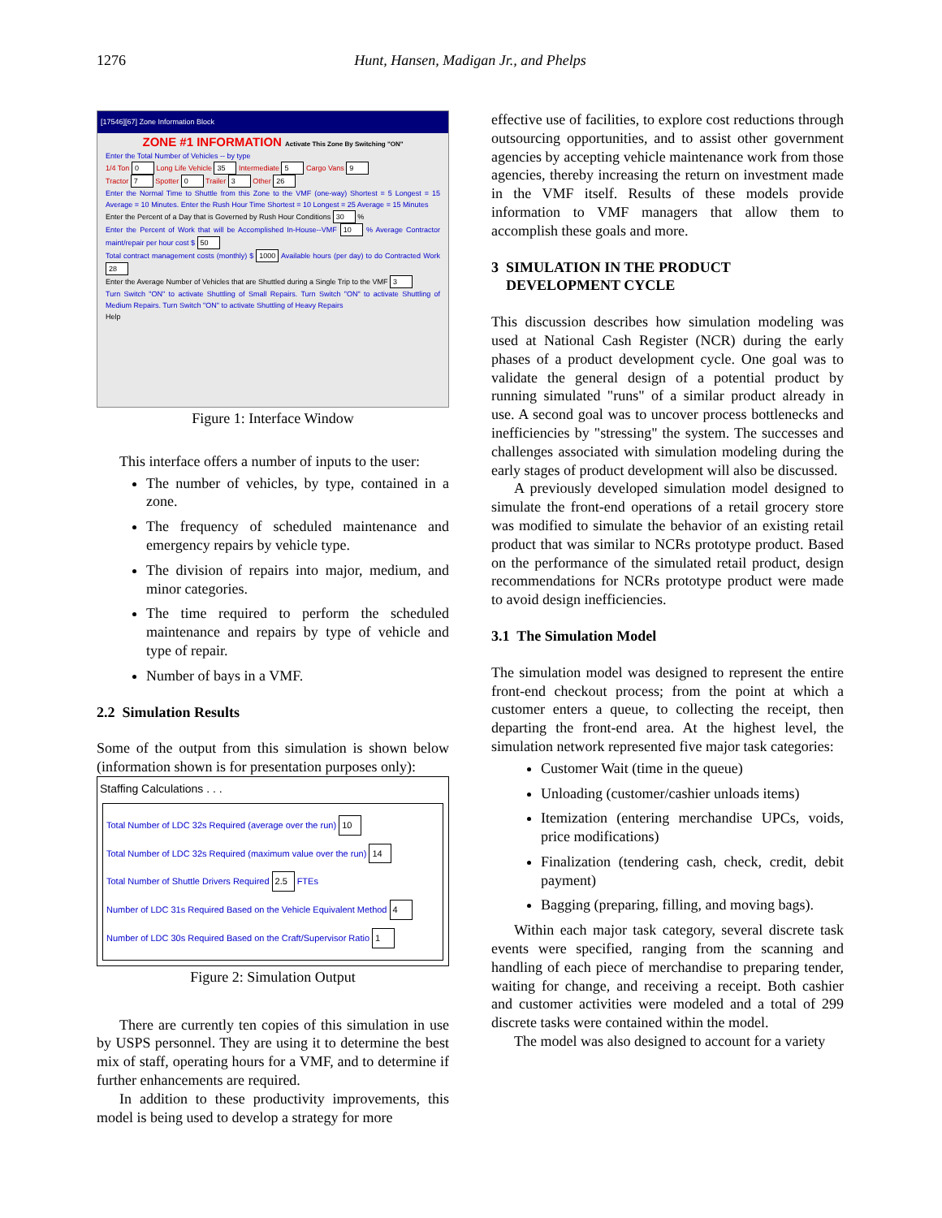1276
Hunt, Hansen, Madigan Jr., and Phelps
[17546][67] Zone Information Block
ZONE #1 INFORMATION Activate This Zone By Switching "ON"
Enter the Total Number of Vehicles -- by type
1/4 Ton 0 Long Life Vehicle 35 Intermediate 5 Cargo Vans 9
Tractor 7 Spotter 0 Trailer 3 Other 26
Enter the Normal Time to Shuttle from this Zone to the VMF (one-way) Shortest = 5 Longest = 15 Average = 10 Minutes. Enter the Rush Hour Time Shortest = 10 Longest = 25 Average = 15 Minutes
Enter the Percent of a Day that is Governed by Rush Hour Conditions 30 %
Enter the Percent of Work that will be Accomplished In-House--VMF 10 % Average Contractor maint/repair per hour cost $ 50
Total contract management costs (monthly) $ 1000 Available hours (per day) to do Contracted Work 28
Enter the Average Number of Vehicles that are Shuttled during a Single Trip to the VMF 3
Turn Switch "ON" to activate Shuttling of Small Repairs. Turn Switch "ON" to activate Shuttling of Medium Repairs. Turn Switch "ON" to activate Shuttling of Heavy Repairs
Help
Figure 1: Interface Window
This interface offers a number of inputs to the user:
The number of vehicles, by type, contained in a zone.
The frequency of scheduled maintenance and emergency repairs by vehicle type.
The division of repairs into major, medium, and minor categories.
The time required to perform the scheduled maintenance and repairs by type of vehicle and type of repair.
Number of bays in a VMF.
2.2 Simulation Results
Some of the output from this simulation is shown below (information shown is for presentation purposes only):
Staffing Calculations . . .
Total Number of LDC 32s Required (average over the run) 10
Total Number of LDC 32s Required (maximum value over the run) 14
Total Number of Shuttle Drivers Required 2.5 FTEs
Number of LDC 31s Required Based on the Vehicle Equivalent Method 4
Number of LDC 30s Required Based on the Craft/Supervisor Ratio 1
Figure 2: Simulation Output
There are currently ten copies of this simulation in use by USPS personnel. They are using it to determine the best mix of staff, operating hours for a VMF, and to determine if further enhancements are required.
In addition to these productivity improvements, this model is being used to develop a strategy for more
effective use of facilities, to explore cost reductions through outsourcing opportunities, and to assist other government agencies by accepting vehicle maintenance work from those agencies, thereby increasing the return on investment made in the VMF itself. Results of these models provide information to VMF managers that allow them to accomplish these goals and more.
3 SIMULATION IN THE PRODUCT
DEVELOPMENT CYCLE
This discussion describes how simulation modeling was used at National Cash Register (NCR) during the early phases of a product development cycle. One goal was to validate the general design of a potential product by running simulated "runs" of a similar product already in use. A second goal was to uncover process bottlenecks and inefficiencies by "stressing" the system. The successes and challenges associated with simulation modeling during the early stages of product development will also be discussed.
A previously developed simulation model designed to simulate the front-end operations of a retail grocery store was modified to simulate the behavior of an existing retail product that was similar to NCRs prototype product. Based on the performance of the simulated retail product, design recommendations for NCRs prototype product were made to avoid design inefficiencies.
3.1 The Simulation Model
The simulation model was designed to represent the entire front-end checkout process; from the point at which a customer enters a queue, to collecting the receipt, then departing the front-end area. At the highest level, the simulation network represented five major task categories:
Customer Wait (time in the queue)
Unloading (customer/cashier unloads items)
Itemization (entering merchandise UPCs, voids, price modifications)
Finalization (tendering cash, check, credit, debit payment)
Bagging (preparing, filling, and moving bags).
Within each major task category, several discrete task events were specified, ranging from the scanning and handling of each piece of merchandise to preparing tender, waiting for change, and receiving a receipt. Both cashier and customer activities were modeled and a total of 299 discrete tasks were contained within the model.
The model was also designed to account for a variety